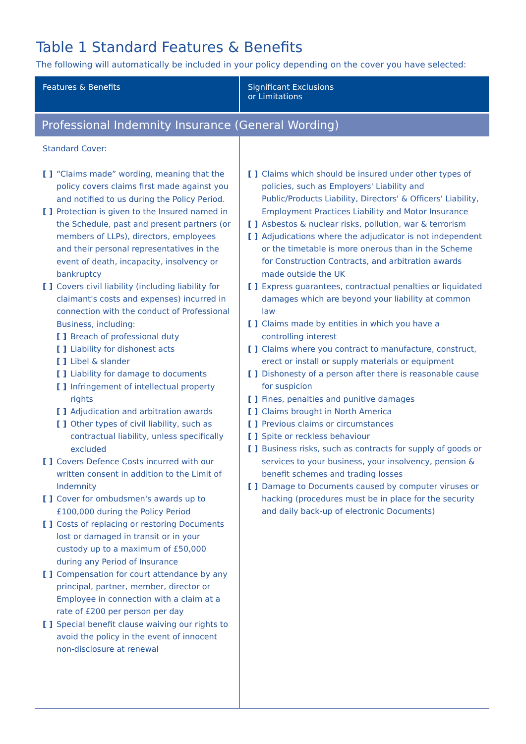Table 1 Standard Features & Benefits
The following will automatically be included in your policy depending on the cover you have selected:
| Features & Benefits | Significant Exclusions or Limitations |
| --- | --- |
| Professional Indemnity Insurance (General Wording) | |
| Standard Cover: [ ] “Claims made” wording, meaning that the policy covers claims first made against you and notified to us during the Policy Period. [ ] Protection is given to the Insured named in the Schedule, past and present partners (or members of LLPs), directors, employees and their personal representatives in the event of death, incapacity, insolvency or bankruptcy [ ] Covers civil liability (including liability for claimant's costs and expenses) incurred in connection with the conduct of Professional Business, including: [ ] Breach of professional duty [ ] Liability for dishonest acts [ ] Libel & slander [ ] Liability for damage to documents [ ] Infringement of intellectual property rights [ ] Adjudication and arbitration awards [ ] Other types of civil liability, such as contractual liability, unless specifically excluded [ ] Covers Defence Costs incurred with our written consent in addition to the Limit of Indemnity [ ] Cover for ombudsmen's awards up to £100,000 during the Policy Period [ ] Costs of replacing or restoring Documents lost or damaged in transit or in your custody up to a maximum of £50,000 during any Period of Insurance [ ] Compensation for court attendance by any principal, partner, member, director or Employee in connection with a claim at a rate of £200 per person per day [ ] Special benefit clause waiving our rights to avoid the policy in the event of innocent non-disclosure at renewal | [ ] Claims which should be insured under other types of policies, such as Employers' Liability and Public/Products Liability, Directors' & Officers' Liability, Employment Practices Liability and Motor Insurance [ ] Asbestos & nuclear risks, pollution, war & terrorism [ ] Adjudications where the adjudicator is not independent or the timetable is more onerous than in the Scheme for Construction Contracts, and arbitration awards made outside the UK [ ] Express guarantees, contractual penalties or liquidated damages which are beyond your liability at common law [ ] Claims made by entities in which you have a controlling interest [ ] Claims where you contract to manufacture, construct, erect or install or supply materials or equipment [ ] Dishonesty of a person after there is reasonable cause for suspicion [ ] Fines, penalties and punitive damages [ ] Claims brought in North America [ ] Previous claims or circumstances [ ] Spite or reckless behaviour [ ] Business risks, such as contracts for supply of goods or services to your business, your insolvency, pension & benefit schemes and trading losses [ ] Damage to Documents caused by computer viruses or hacking (procedures must be in place for the security and daily back-up of electronic Documents) |